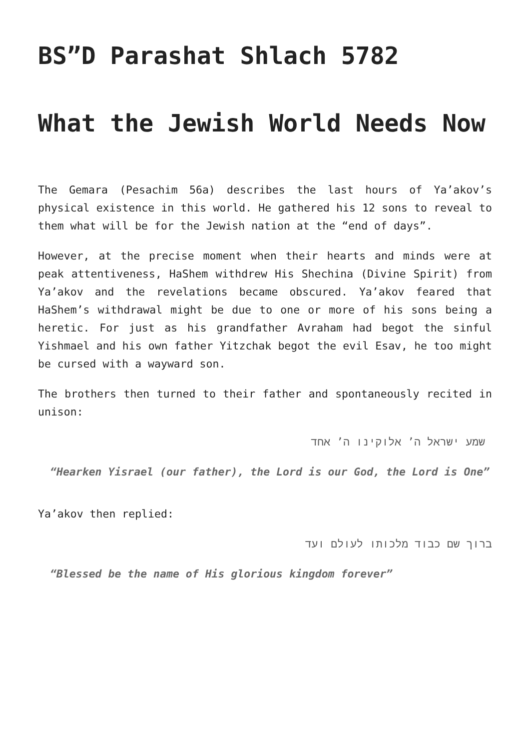BS”D Parashat Shlach 5782
What the Jewish World Needs Now
The Gemara (Pesachim 56a) describes the last hours of Ya’akov’s physical existence in this world. He gathered his 12 sons to reveal to them what will be for the Jewish nation at the “end of days”.
However, at the precise moment when their hearts and minds were at peak attentiveness, HaShem withdrew His Shechina (Divine Spirit) from Ya’akov and the revelations became obscured. Ya’akov feared that HaShem’s withdrawal might be due to one or more of his sons being a heretic. For just as his grandfather Avraham had begot the sinful Yishmael and his own father Yitzchak begot the evil Esav, he too might be cursed with a wayward son.
The brothers then turned to their father and spontaneously recited in unison:
שמע ישראל ה’ אלוקינו ה’ אחד
“Hearken Yisrael (our father), the Lord is our God, the Lord is One”
Ya’akov then replied:
ברוך שם כבוד מלכותו לעולם ועד
“Blessed be the name of His glorious kingdom forever”